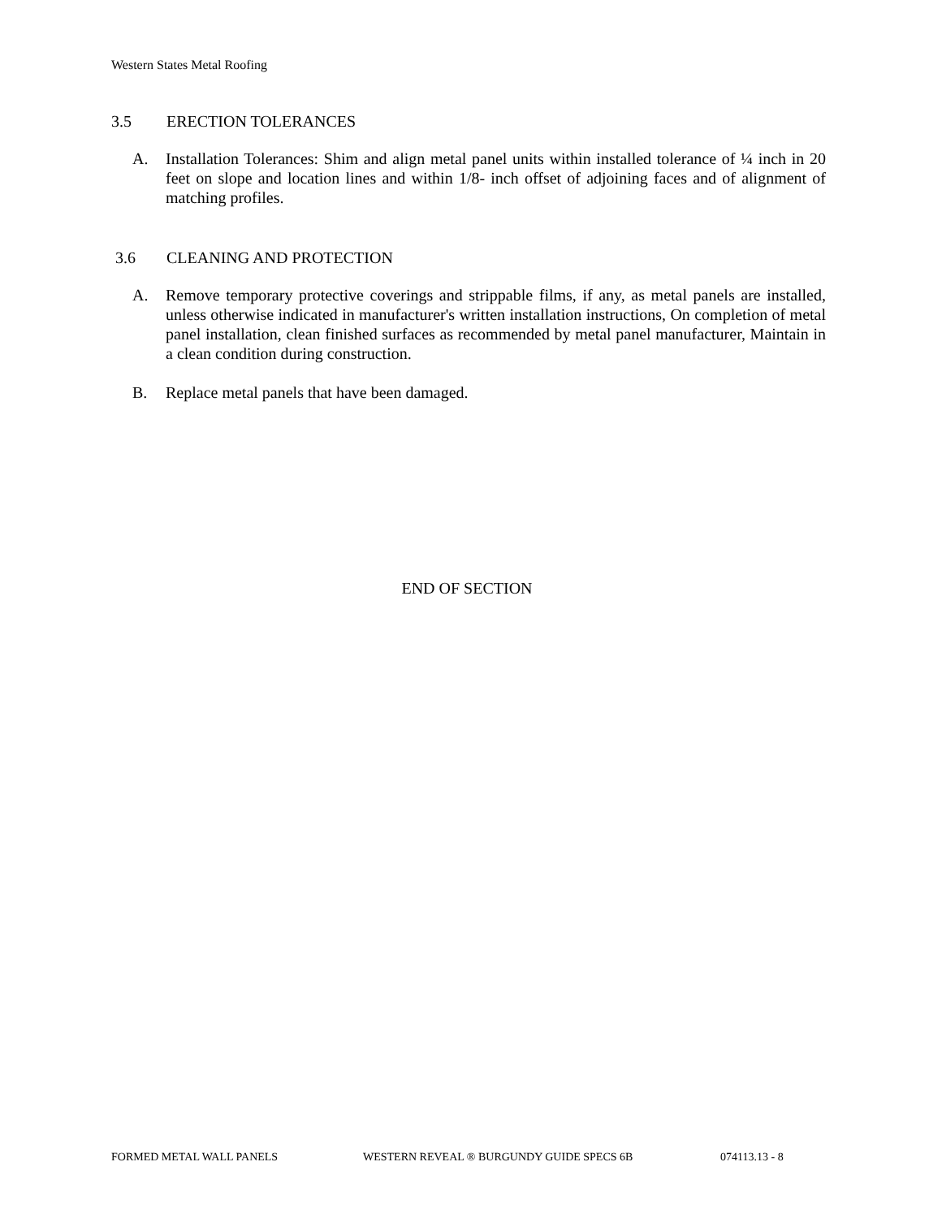Western States Metal Roofing
3.5 ERECTION TOLERANCES
A. Installation Tolerances: Shim and align metal panel units within installed tolerance of ¼ inch in 20 feet on slope and location lines and within 1/8- inch offset of adjoining faces and of alignment of matching profiles.
3.6 CLEANING AND PROTECTION
A. Remove temporary protective coverings and strippable films, if any, as metal panels are installed, unless otherwise indicated in manufacturer's written installation instructions, On completion of metal panel installation, clean finished surfaces as recommended by metal panel manufacturer, Maintain in a clean condition during construction.
B. Replace metal panels that have been damaged.
END OF SECTION
FORMED METAL WALL PANELS WESTERN REVEAL ® BURGUNDY GUIDE SPECS 6B 074113.13 - 8